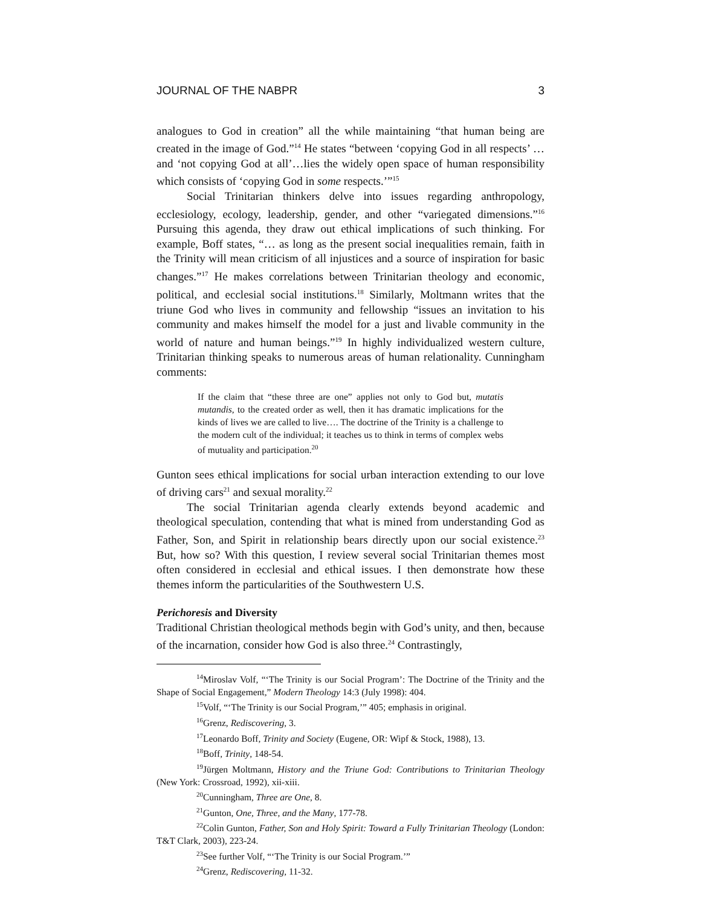JOURNAL OF THE NABPR 3
analogues to God in creation” all the while maintaining “that human being are created in the image of God.”<sup>14</sup> He states “between ‘copying God in all respects’ … and ‘not copying God at all’…lies the widely open space of human responsibility which consists of ‘copying God in some respects.’”<sup>15</sup>
Social Trinitarian thinkers delve into issues regarding anthropology, ecclesiology, ecology, leadership, gender, and other “variegated dimensions.”<sup>16</sup> Pursuing this agenda, they draw out ethical implications of such thinking. For example, Boff states, “… as long as the present social inequalities remain, faith in the Trinity will mean criticism of all injustices and a source of inspiration for basic changes.”<sup>17</sup> He makes correlations between Trinitarian theology and economic, political, and ecclesial social institutions.<sup>18</sup> Similarly, Moltmann writes that the triune God who lives in community and fellowship “issues an invitation to his community and makes himself the model for a just and livable community in the world of nature and human beings.”<sup>19</sup> In highly individualized western culture, Trinitarian thinking speaks to numerous areas of human relationality. Cunningham comments:
If the claim that “these three are one” applies not only to God but, mutatis mutandis, to the created order as well, then it has dramatic implications for the kinds of lives we are called to live…. The doctrine of the Trinity is a challenge to the modern cult of the individual; it teaches us to think in terms of complex webs of mutuality and participation.<sup>20</sup>
Gunton sees ethical implications for social urban interaction extending to our love of driving cars<sup>21</sup> and sexual morality.<sup>22</sup>
The social Trinitarian agenda clearly extends beyond academic and theological speculation, contending that what is mined from understanding God as Father, Son, and Spirit in relationship bears directly upon our social existence.<sup>23</sup> But, how so? With this question, I review several social Trinitarian themes most often considered in ecclesial and ethical issues. I then demonstrate how these themes inform the particularities of the Southwestern U.S.
Perichoresis and Diversity
Traditional Christian theological methods begin with God’s unity, and then, because of the incarnation, consider how God is also three.<sup>24</sup> Contrastingly,
<sup>14</sup> Miroslav Volf, “‘The Trinity is our Social Program’: The Doctrine of the Trinity and the Shape of Social Engagement,” Modern Theology 14:3 (July 1998): 404.
<sup>15</sup> Volf, “‘The Trinity is our Social Program,’” 405; emphasis in original.
<sup>16</sup> Grenz, Rediscovering, 3.
<sup>17</sup> Leonardo Boff, Trinity and Society (Eugene, OR: Wipf & Stock, 1988), 13.
<sup>18</sup> Boff, Trinity, 148-54.
<sup>19</sup> Jürgen Moltmann, History and the Triune God: Contributions to Trinitarian Theology (New York: Crossroad, 1992), xii-xiii.
<sup>20</sup> Cunningham, Three are One, 8.
<sup>21</sup> Gunton, One, Three, and the Many, 177-78.
<sup>22</sup> Colin Gunton, Father, Son and Holy Spirit: Toward a Fully Trinitarian Theology (London: T&T Clark, 2003), 223-24.
<sup>23</sup> See further Volf, “‘The Trinity is our Social Program.’”
<sup>24</sup> Grenz, Rediscovering, 11-32.